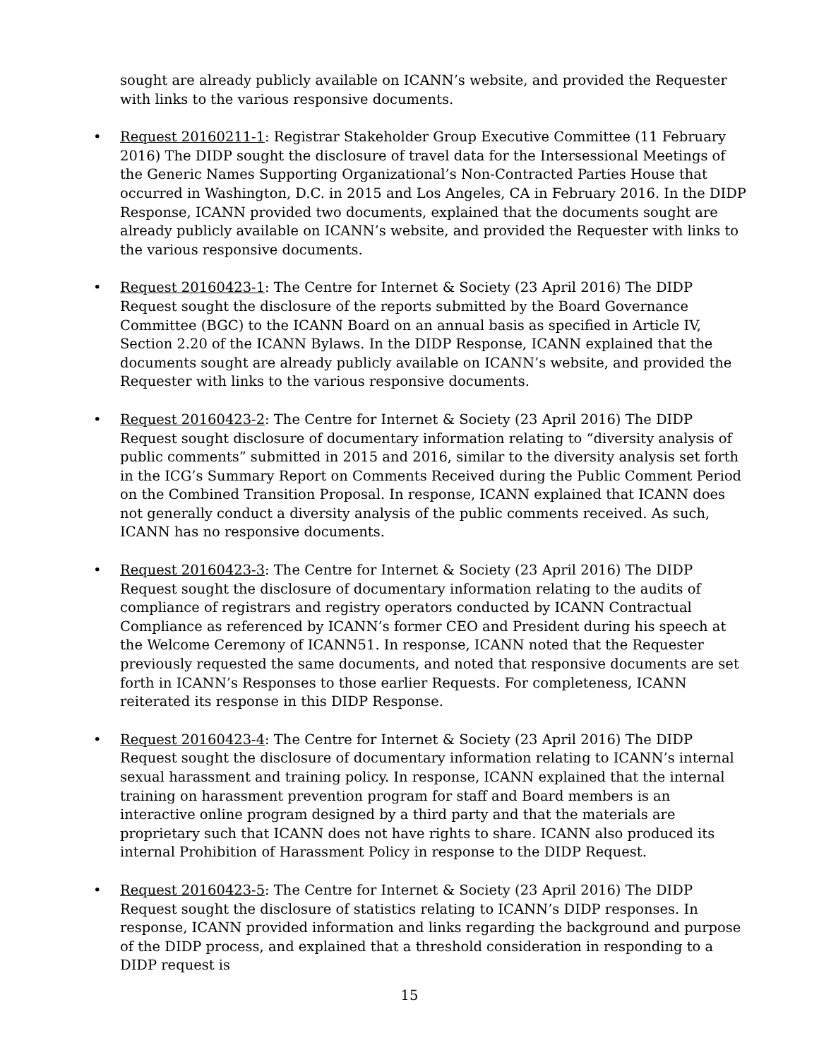sought are already publicly available on ICANN’s website, and provided the Requester with links to the various responsive documents.
• Request 20160211-1: Registrar Stakeholder Group Executive Committee (11 February 2016) The DIDP sought the disclosure of travel data for the Intersessional Meetings of the Generic Names Supporting Organizational’s Non-Contracted Parties House that occurred in Washington, D.C. in 2015 and Los Angeles, CA in February 2016. In the DIDP Response, ICANN provided two documents, explained that the documents sought are already publicly available on ICANN’s website, and provided the Requester with links to the various responsive documents.
• Request 20160423-1: The Centre for Internet & Society (23 April 2016) The DIDP Request sought the disclosure of the reports submitted by the Board Governance Committee (BGC) to the ICANN Board on an annual basis as specified in Article IV, Section 2.20 of the ICANN Bylaws. In the DIDP Response, ICANN explained that the documents sought are already publicly available on ICANN’s website, and provided the Requester with links to the various responsive documents.
• Request 20160423-2: The Centre for Internet & Society (23 April 2016) The DIDP Request sought disclosure of documentary information relating to “diversity analysis of public comments” submitted in 2015 and 2016, similar to the diversity analysis set forth in the ICG’s Summary Report on Comments Received during the Public Comment Period on the Combined Transition Proposal. In response, ICANN explained that ICANN does not generally conduct a diversity analysis of the public comments received. As such, ICANN has no responsive documents.
• Request 20160423-3: The Centre for Internet & Society (23 April 2016) The DIDP Request sought the disclosure of documentary information relating to the audits of compliance of registrars and registry operators conducted by ICANN Contractual Compliance as referenced by ICANN’s former CEO and President during his speech at the Welcome Ceremony of ICANN51. In response, ICANN noted that the Requester previously requested the same documents, and noted that responsive documents are set forth in ICANN’s Responses to those earlier Requests. For completeness, ICANN reiterated its response in this DIDP Response.
• Request 20160423-4: The Centre for Internet & Society (23 April 2016) The DIDP Request sought the disclosure of documentary information relating to ICANN’s internal sexual harassment and training policy. In response, ICANN explained that the internal training on harassment prevention program for staff and Board members is an interactive online program designed by a third party and that the materials are proprietary such that ICANN does not have rights to share. ICANN also produced its internal Prohibition of Harassment Policy in response to the DIDP Request.
• Request 20160423-5: The Centre for Internet & Society (23 April 2016) The DIDP Request sought the disclosure of statistics relating to ICANN’s DIDP responses. In response, ICANN provided information and links regarding the background and purpose of the DIDP process, and explained that a threshold consideration in responding to a DIDP request is
15